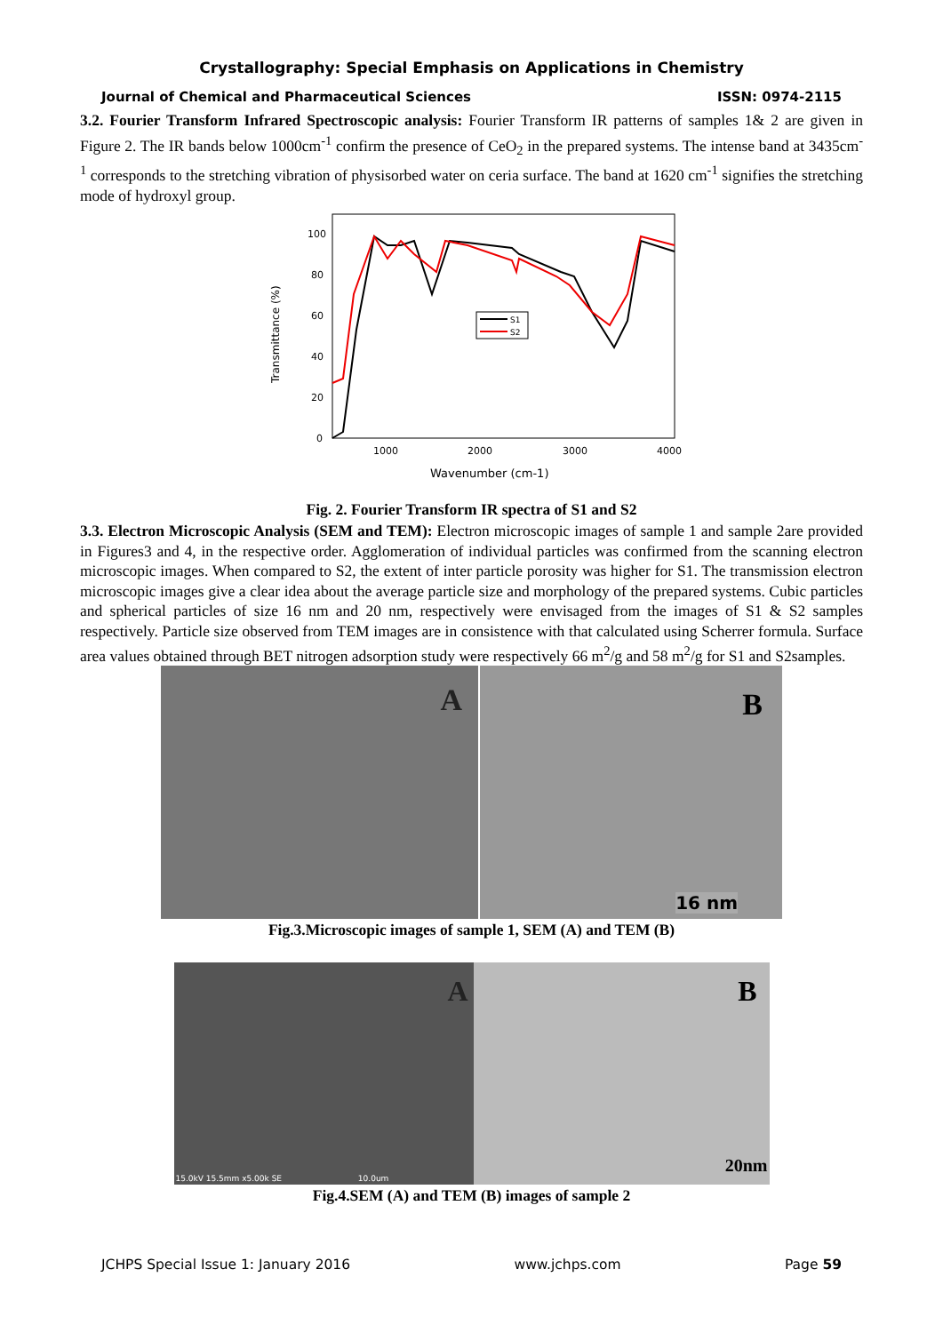Crystallography: Special Emphasis on Applications in Chemistry
Journal of Chemical and Pharmaceutical Sciences ISSN: 0974-2115
3.2. Fourier Transform Infrared Spectroscopic analysis: Fourier Transform IR patterns of samples 1& 2 are given in Figure 2. The IR bands below 1000cm<sup>-1</sup> confirm the presence of CeO<sub>2</sub> in the prepared systems. The intense band at 3435cm<sup>-1</sup> corresponds to the stretching vibration of physisorbed water on ceria surface. The band at 1620 cm<sup>-1</sup> signifies the stretching mode of hydroxyl group.
100
80
60
40
20
0
1000
2000
3000
4000
Wavenumber (cm-1)
Transmittance (%)
S1
S2
Fig. 2. Fourier Transform IR spectra of S1 and S2
3.3. Electron Microscopic Analysis (SEM and TEM): Electron microscopic images of sample 1 and sample 2are provided in Figures3 and 4, in the respective order. Agglomeration of individual particles was confirmed from the scanning electron microscopic images. When compared to S2, the extent of inter particle porosity was higher for S1. The transmission electron microscopic images give a clear idea about the average particle size and morphology of the prepared systems. Cubic particles and spherical particles of size 16 nm and 20 nm, respectively were envisaged from the images of S1 & S2 samples respectively. Particle size observed from TEM images are in consistence with that calculated using Scherrer formula. Surface area values obtained through BET nitrogen adsorption study were respectively 66 m<sup>2</sup>/g and 58 m<sup>2</sup>/g for S1 and S2samples.
A
B
16 nm
Fig.3.Microscopic images of sample 1, SEM (A) and TEM (B)
A
15.0kV 15.5mm x5.00k SE 10.0um
B
20nm
Fig.4.SEM (A) and TEM (B) images of sample 2
JCHPS Special Issue 1: January 2016 www.jchps.com Page 59